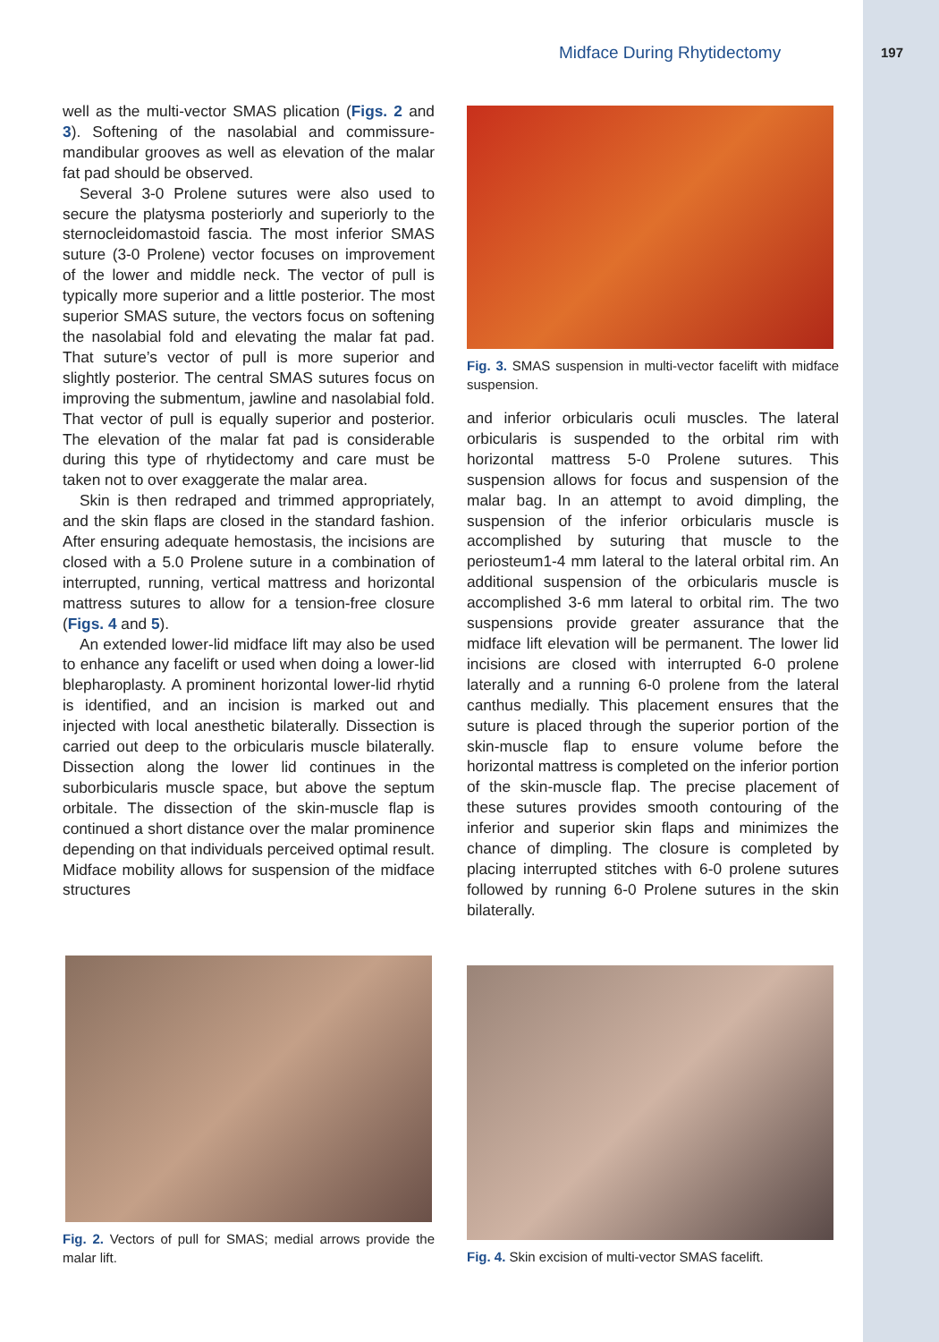Midface During Rhytidectomy 197
well as the multi-vector SMAS plication (Figs. 2 and 3). Softening of the nasolabial and commissure-mandibular grooves as well as elevation of the malar fat pad should be observed.
Several 3-0 Prolene sutures were also used to secure the platysma posteriorly and superiorly to the sternocleidomastoid fascia. The most inferior SMAS suture (3-0 Prolene) vector focuses on improvement of the lower and middle neck. The vector of pull is typically more superior and a little posterior. The most superior SMAS suture, the vectors focus on softening the nasolabial fold and elevating the malar fat pad. That suture’s vector of pull is more superior and slightly posterior. The central SMAS sutures focus on improving the submentum, jawline and nasolabial fold. That vector of pull is equally superior and posterior. The elevation of the malar fat pad is considerable during this type of rhytidectomy and care must be taken not to over exaggerate the malar area.
Skin is then redraped and trimmed appropriately, and the skin flaps are closed in the standard fashion. After ensuring adequate hemostasis, the incisions are closed with a 5.0 Prolene suture in a combination of interrupted, running, vertical mattress and horizontal mattress sutures to allow for a tension-free closure (Figs. 4 and 5).
An extended lower-lid midface lift may also be used to enhance any facelift or used when doing a lower-lid blepharoplasty. A prominent horizontal lower-lid rhytid is identified, and an incision is marked out and injected with local anesthetic bilaterally. Dissection is carried out deep to the orbicularis muscle bilaterally. Dissection along the lower lid continues in the suborbicularis muscle space, but above the septum orbitale. The dissection of the skin-muscle flap is continued a short distance over the malar prominence depending on that individuals perceived optimal result. Midface mobility allows for suspension of the midface structures
Fig. 3. SMAS suspension in multi-vector facelift with midface suspension.
and inferior orbicularis oculi muscles. The lateral orbicularis is suspended to the orbital rim with horizontal mattress 5-0 Prolene sutures. This suspension allows for focus and suspension of the malar bag. In an attempt to avoid dimpling, the suspension of the inferior orbicularis muscle is accomplished by suturing that muscle to the periosteum1-4 mm lateral to the lateral orbital rim. An additional suspension of the orbicularis muscle is accomplished 3-6 mm lateral to orbital rim. The two suspensions provide greater assurance that the midface lift elevation will be permanent. The lower lid incisions are closed with interrupted 6-0 prolene laterally and a running 6-0 prolene from the lateral canthus medially. This placement ensures that the suture is placed through the superior portion of the skin-muscle flap to ensure volume before the horizontal mattress is completed on the inferior portion of the skin-muscle flap. The precise placement of these sutures provides smooth contouring of the inferior and superior skin flaps and minimizes the chance of dimpling. The closure is completed by placing interrupted stitches with 6-0 prolene sutures followed by running 6-0 Prolene sutures in the skin bilaterally.
Fig. 2. Vectors of pull for SMAS; medial arrows provide the malar lift.
Fig. 4. Skin excision of multi-vector SMAS facelift.